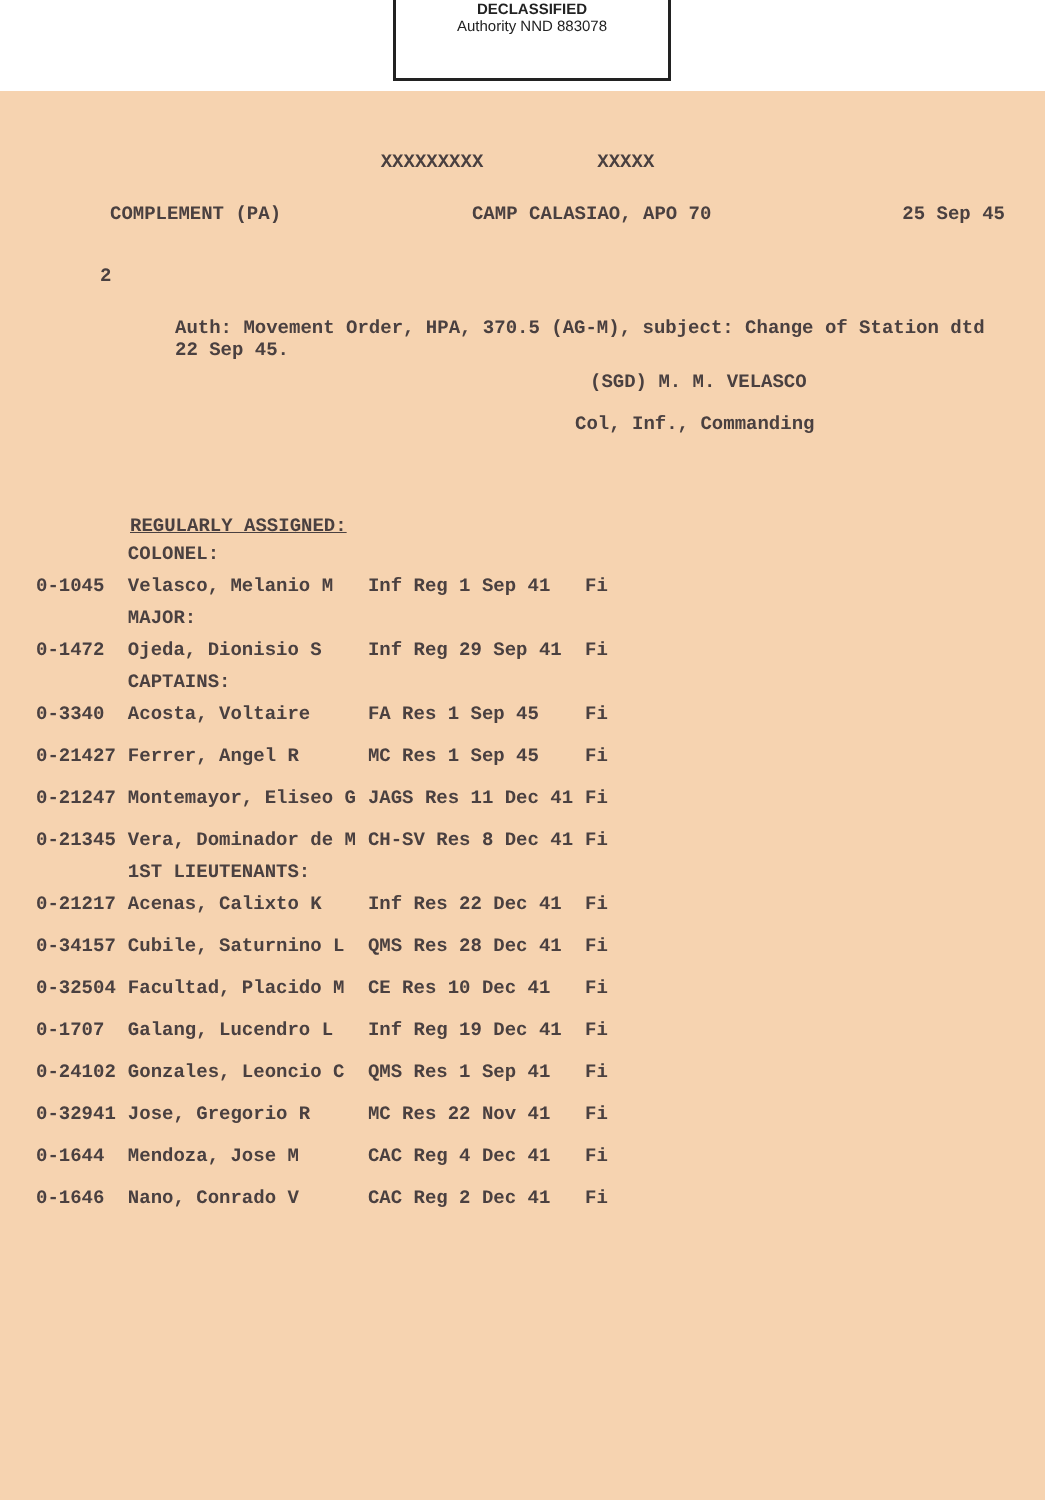DECLASSIFIED
Authority NND 883078
XXXXXXXXX XXXXX
COMPLEMENT (PA) CAMP CALASIAO, APO 70 25 Sep 45
2
Auth: Movement Order, HPA, 370.5 (AG-M), subject: Change of Station dtd 22 Sep 45.
(SGD) M. M. VELASCO
Col, Inf., Commanding
REGULARLY ASSIGNED:
| | COLONEL: | | |
| 0-1045 | Velasco, Melanio M | Inf Reg 1 Sep 41 | Fi |
| | MAJOR: | | |
| 0-1472 | Ojeda, Dionisio S | Inf Reg 29 Sep 41 | Fi |
| | CAPTAINS: | | |
| 0-3340 | Acosta, Voltaire | FA Res 1 Sep 45 | Fi |
| 0-21427 | Ferrer, Angel R | MC Res 1 Sep 45 | Fi |
| 0-21247 | Montemayor, Eliseo G | JAGS Res 11 Dec 41 | Fi |
| 0-21345 | Vera, Dominador de M | CH-SV Res 8 Dec 41 | Fi |
| | 1ST LIEUTENANTS: | | |
| 0-21217 | Acenas, Calixto K | Inf Res 22 Dec 41 | Fi |
| 0-34157 | Cubile, Saturnino L | QMS Res 28 Dec 41 | Fi |
| 0-32504 | Facultad, Placido M | CE Res 10 Dec 41 | Fi |
| 0-1707 | Galang, Lucendro L | Inf Reg 19 Dec 41 | Fi |
| 0-24102 | Gonzales, Leoncio C | QMS Res 1 Sep 41 | Fi |
| 0-32941 | Jose, Gregorio R | MC Res 22 Nov 41 | Fi |
| 0-1644 | Mendoza, Jose M | CAC Reg 4 Dec 41 | Fi |
| 0-1646 | Nano, Conrado V | CAC Reg 2 Dec 41 | Fi |